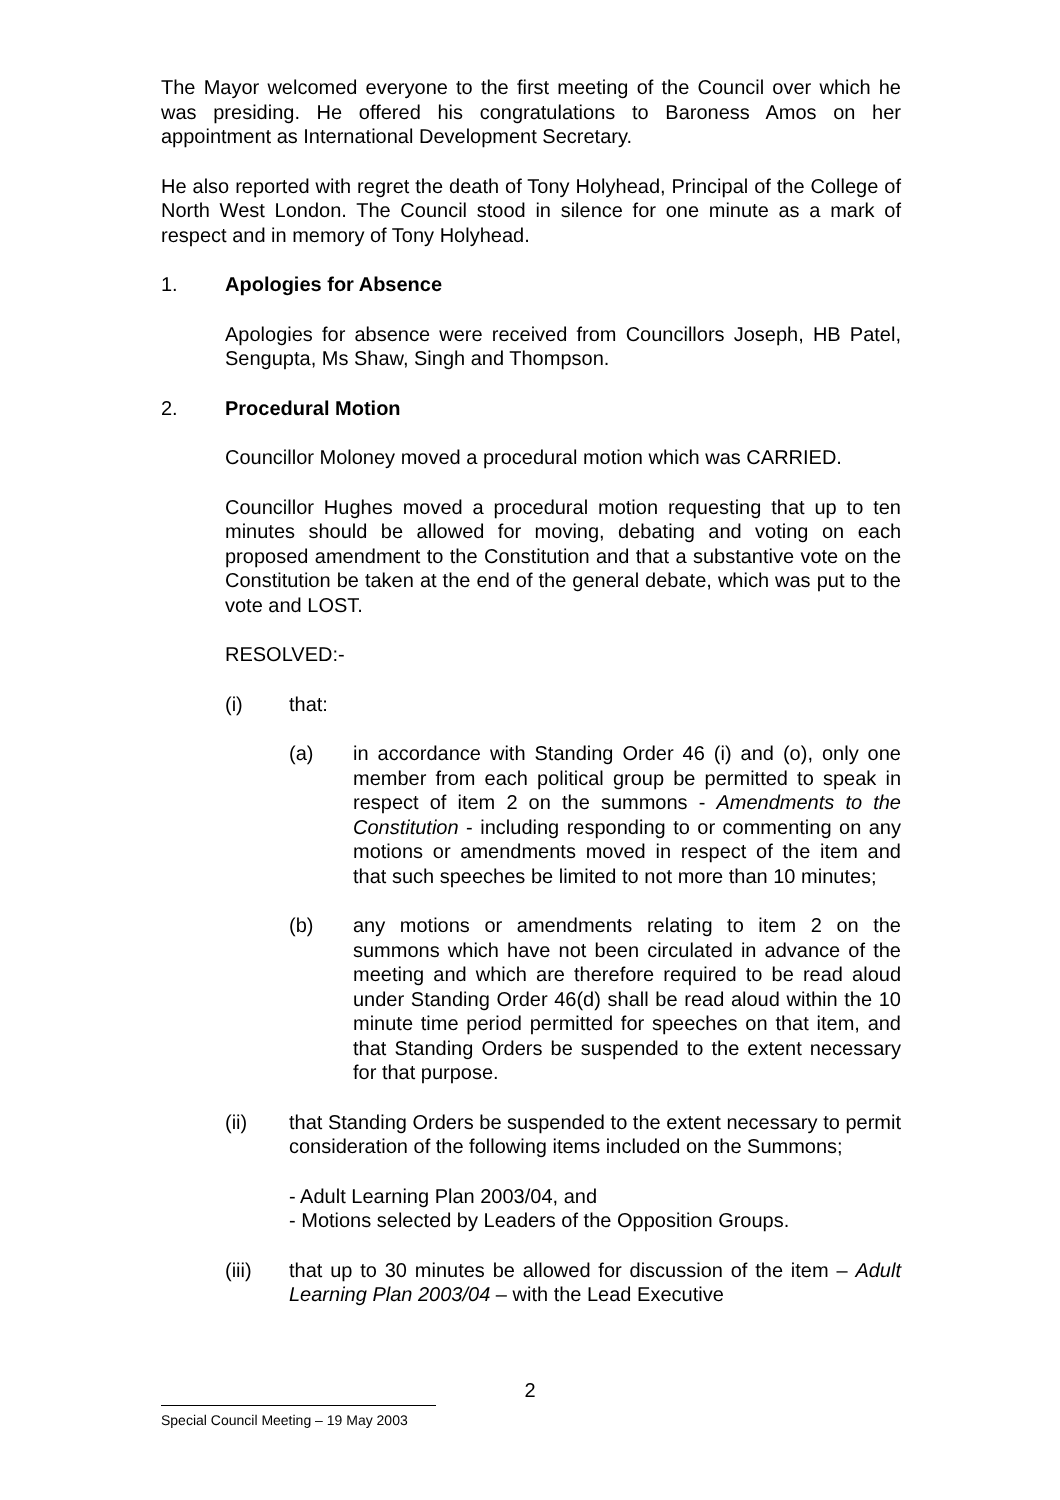The Mayor welcomed everyone to the first meeting of the Council over which he was presiding. He offered his congratulations to Baroness Amos on her appointment as International Development Secretary.
He also reported with regret the death of Tony Holyhead, Principal of the College of North West London. The Council stood in silence for one minute as a mark of respect and in memory of Tony Holyhead.
1. Apologies for Absence
Apologies for absence were received from Councillors Joseph, HB Patel, Sengupta, Ms Shaw, Singh and Thompson.
2. Procedural Motion
Councillor Moloney moved a procedural motion which was CARRIED.
Councillor Hughes moved a procedural motion requesting that up to ten minutes should be allowed for moving, debating and voting on each proposed amendment to the Constitution and that a substantive vote on the Constitution be taken at the end of the general debate, which was put to the vote and LOST.
RESOLVED:-
(i) that:
(a) in accordance with Standing Order 46 (i) and (o), only one member from each political group be permitted to speak in respect of item 2 on the summons - Amendments to the Constitution - including responding to or commenting on any motions or amendments moved in respect of the item and that such speeches be limited to not more than 10 minutes;
(b) any motions or amendments relating to item 2 on the summons which have not been circulated in advance of the meeting and which are therefore required to be read aloud under Standing Order 46(d) shall be read aloud within the 10 minute time period permitted for speeches on that item, and that Standing Orders be suspended to the extent necessary for that purpose.
(ii) that Standing Orders be suspended to the extent necessary to permit consideration of the following items included on the Summons;
- Adult Learning Plan 2003/04, and
- Motions selected by Leaders of the Opposition Groups.
(iii) that up to 30 minutes be allowed for discussion of the item – Adult Learning Plan 2003/04 – with the Lead Executive
2
Special Council Meeting – 19 May 2003